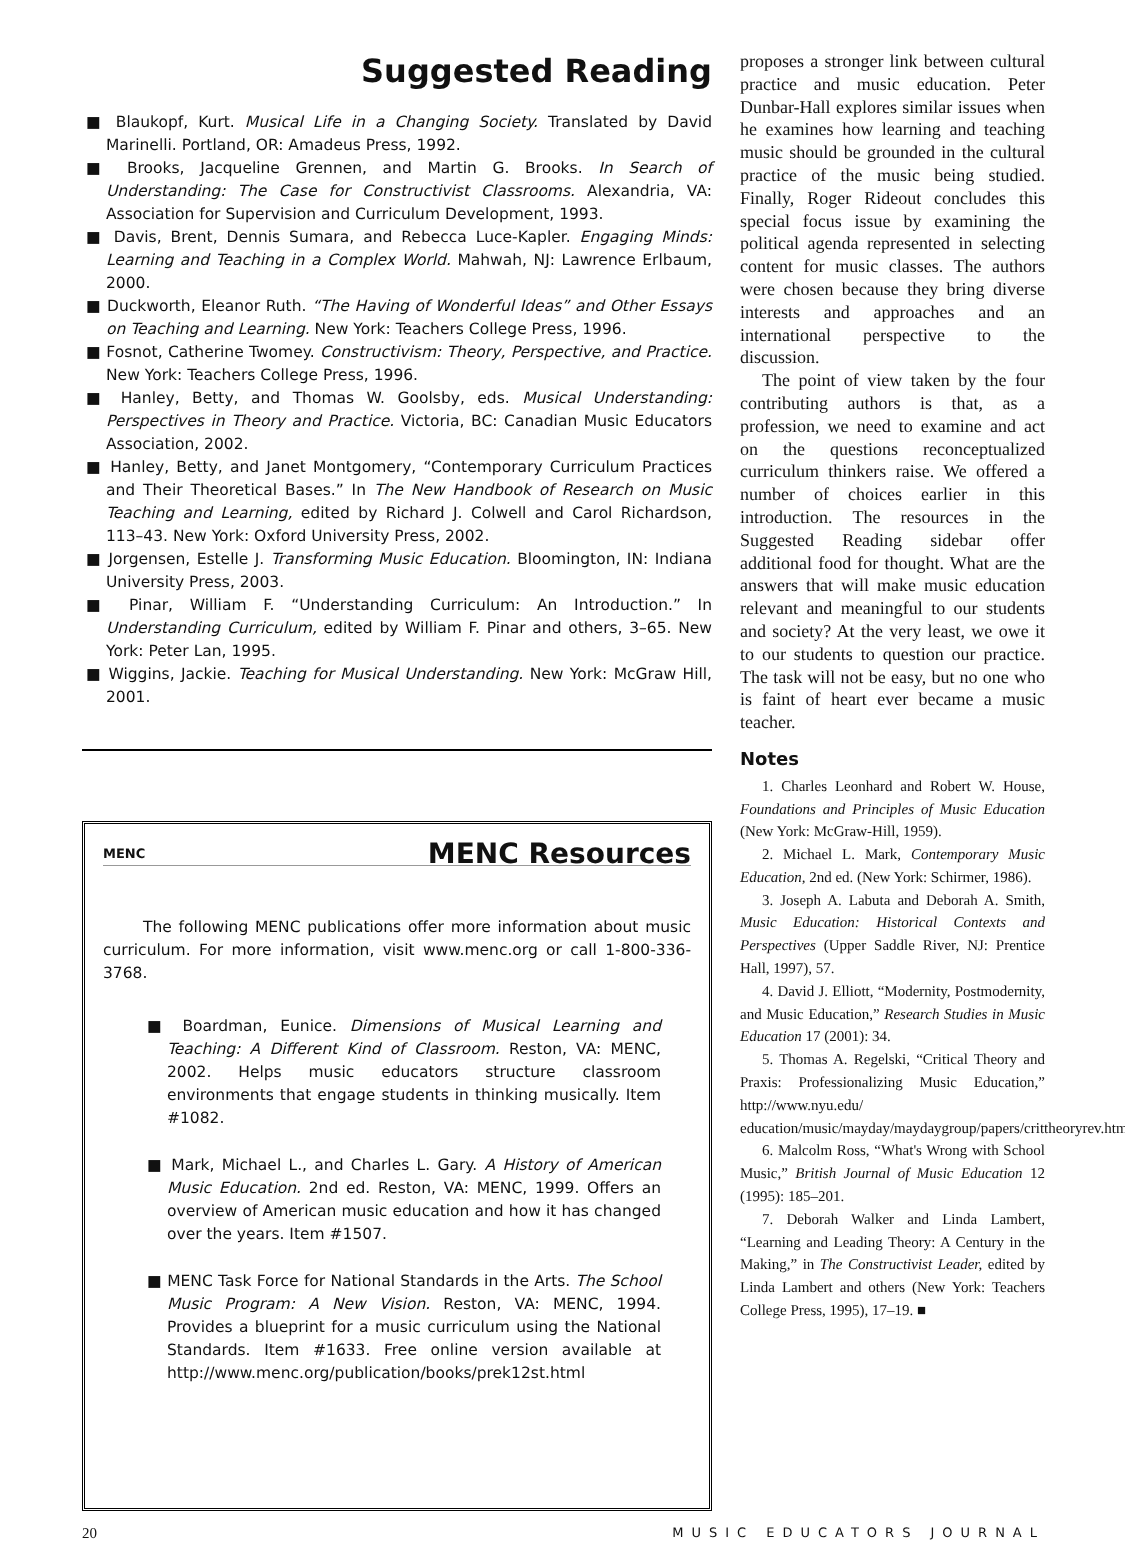Suggested Reading
■ Blaukopf, Kurt. Musical Life in a Changing Society. Translated by David Marinelli. Portland, OR: Amadeus Press, 1992.
■ Brooks, Jacqueline Grennen, and Martin G. Brooks. In Search of Understanding: The Case for Constructivist Classrooms. Alexandria, VA: Association for Supervision and Curriculum Development, 1993.
■ Davis, Brent, Dennis Sumara, and Rebecca Luce-Kapler. Engaging Minds: Learning and Teaching in a Complex World. Mahwah, NJ: Lawrence Erlbaum, 2000.
■ Duckworth, Eleanor Ruth. “The Having of Wonderful Ideas” and Other Essays on Teaching and Learning. New York: Teachers College Press, 1996.
■ Fosnot, Catherine Twomey. Constructivism: Theory, Perspective, and Practice. New York: Teachers College Press, 1996.
■ Hanley, Betty, and Thomas W. Goolsby, eds. Musical Understanding: Perspectives in Theory and Practice. Victoria, BC: Canadian Music Educators Association, 2002.
■ Hanley, Betty, and Janet Montgomery, “Contemporary Curriculum Practices and Their Theoretical Bases.” In The New Handbook of Research on Music Teaching and Learning, edited by Richard J. Colwell and Carol Richardson, 113–43. New York: Oxford University Press, 2002.
■ Jorgensen, Estelle J. Transforming Music Education. Bloomington, IN: Indiana University Press, 2003.
■ Pinar, William F. “Understanding Curriculum: An Introduction.” In Understanding Curriculum, edited by William F. Pinar and others, 3–65. New York: Peter Lan, 1995.
■ Wiggins, Jackie. Teaching for Musical Understanding. New York: McGraw Hill, 2001.
MENC
MENC Resources
The following MENC publications offer more information about music curriculum. For more information, visit www.menc.org or call 1-800-336-3768.
■ Boardman, Eunice. Dimensions of Musical Learning and Teaching: A Different Kind of Classroom. Reston, VA: MENC, 2002. Helps music educators structure classroom environments that engage students in thinking musically. Item #1082.
■ Mark, Michael L., and Charles L. Gary. A History of American Music Education. 2nd ed. Reston, VA: MENC, 1999. Offers an overview of American music education and how it has changed over the years. Item #1507.
■ MENC Task Force for National Standards in the Arts. The School Music Program: A New Vision. Reston, VA: MENC, 1994. Provides a blueprint for a music curriculum using the National Standards. Item #1633. Free online version available at http://www.menc.org/publication/books/prek12st.html
proposes a stronger link between cultural practice and music education. Peter Dunbar-Hall explores similar issues when he examines how learning and teaching music should be grounded in the cultural practice of the music being studied. Finally, Roger Rideout concludes this special focus issue by examining the political agenda represented in selecting content for music classes. The authors were chosen because they bring diverse interests and approaches and an international perspective to the discussion.
The point of view taken by the four contributing authors is that, as a profession, we need to examine and act on the questions reconceptualized curriculum thinkers raise. We offered a number of choices earlier in this introduction. The resources in the Suggested Reading sidebar offer additional food for thought. What are the answers that will make music education relevant and meaningful to our students and society? At the very least, we owe it to our students to question our practice. The task will not be easy, but no one who is faint of heart ever became a music teacher.
Notes
1. Charles Leonhard and Robert W. House, Foundations and Principles of Music Education (New York: McGraw-Hill, 1959).
2. Michael L. Mark, Contemporary Music Education, 2nd ed. (New York: Schirmer, 1986).
3. Joseph A. Labuta and Deborah A. Smith, Music Education: Historical Contexts and Perspectives (Upper Saddle River, NJ: Prentice Hall, 1997), 57.
4. David J. Elliott, “Modernity, Postmodernity, and Music Education,” Research Studies in Music Education 17 (2001): 34.
5. Thomas A. Regelski, “Critical Theory and Praxis: Professionalizing Music Education,” http://www.nyu.edu/ education/music/mayday/maydaygroup/papers/crittheoryrev.htm.
6. Malcolm Ross, “What's Wrong with School Music,” British Journal of Music Education 12 (1995): 185–201.
7. Deborah Walker and Linda Lambert, “Learning and Leading Theory: A Century in the Making,” in The Constructivist Leader, edited by Linda Lambert and others (New York: Teachers College Press, 1995), 17–19. ■
20 MUSIC EDUCATORS JOURNAL